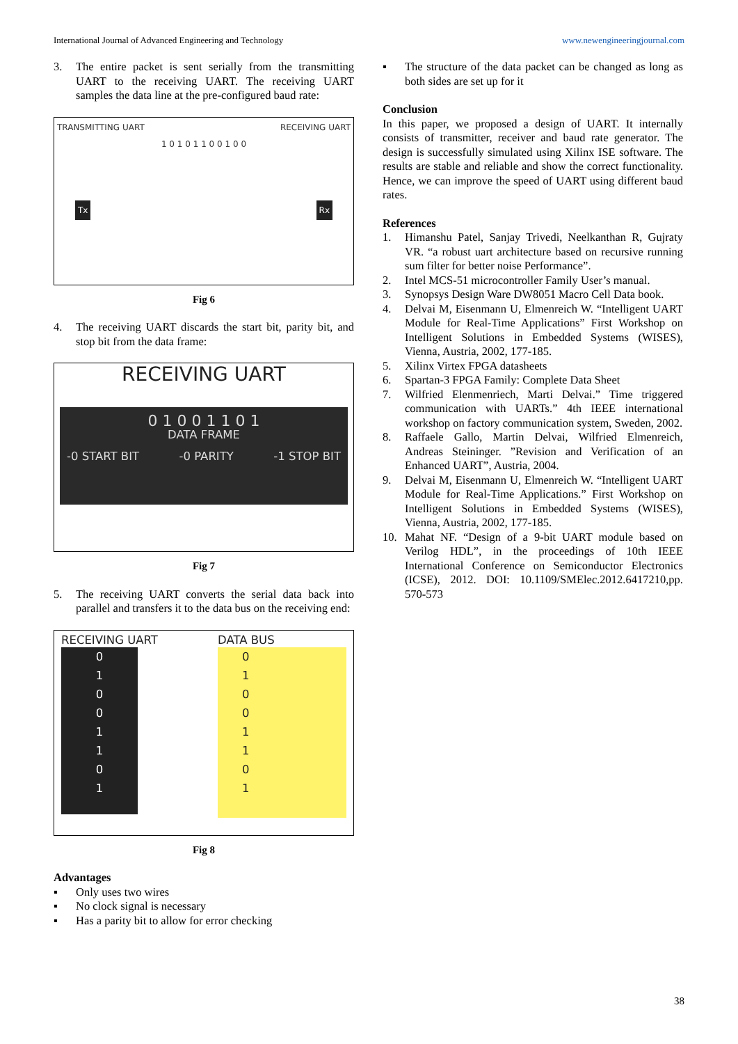International Journal of Advanced Engineering and Technology www.newengineeringjournal.com
3. The entire packet is sent serially from the transmitting UART to the receiving UART. The receiving UART samples the data line at the pre-configured baud rate:
TRANSMITTING UART RECEIVING UART
1 0 1 0 1 1 0 0 1 0 0
Tx Rx
Fig 6
4. The receiving UART discards the start bit, parity bit, and stop bit from the data frame:
RECEIVING UART
0 1 0 0 1 1 0 1
DATA FRAME
-0 START BIT -0 PARITY -1 STOP BIT
Fig 7
5. The receiving UART converts the serial data back into parallel and transfers it to the data bus on the receiving end:
RECEIVING UART
0
1
0
0
1
1
0
1
DATA BUS
0
1
0
0
1
1
0
1
Fig 8
Advantages
▪ Only uses two wires
▪ No clock signal is necessary
▪ Has a parity bit to allow for error checking
▪ The structure of the data packet can be changed as long as both sides are set up for it
Conclusion
In this paper, we proposed a design of UART. It internally consists of transmitter, receiver and baud rate generator. The design is successfully simulated using Xilinx ISE software. The results are stable and reliable and show the correct functionality. Hence, we can improve the speed of UART using different baud rates.
References
1. Himanshu Patel, Sanjay Trivedi, Neelkanthan R, Gujraty VR. “a robust uart architecture based on recursive running sum filter for better noise Performance”.
2. Intel MCS-51 microcontroller Family User’s manual.
3. Synopsys Design Ware DW8051 Macro Cell Data book.
4. Delvai M, Eisenmann U, Elmenreich W. “Intelligent UART Module for Real-Time Applications” First Workshop on Intelligent Solutions in Embedded Systems (WISES), Vienna, Austria, 2002, 177-185.
5. Xilinx Virtex FPGA datasheets
6. Spartan-3 FPGA Family: Complete Data Sheet
7. Wilfried Elenmenriech, Marti Delvai.” Time triggered communication with UARTs.” 4th IEEE international workshop on factory communication system, Sweden, 2002.
8. Raffaele Gallo, Martin Delvai, Wilfried Elmenreich, Andreas Steininger. ”Revision and Verification of an Enhanced UART”, Austria, 2004.
9. Delvai M, Eisenmann U, Elmenreich W. “Intelligent UART Module for Real-Time Applications.” First Workshop on Intelligent Solutions in Embedded Systems (WISES), Vienna, Austria, 2002, 177-185.
10. Mahat NF. “Design of a 9-bit UART module based on Verilog HDL”, in the proceedings of 10th IEEE International Conference on Semiconductor Electronics (ICSE), 2012. DOI: 10.1109/SMElec.2012.6417210,pp. 570-573
38